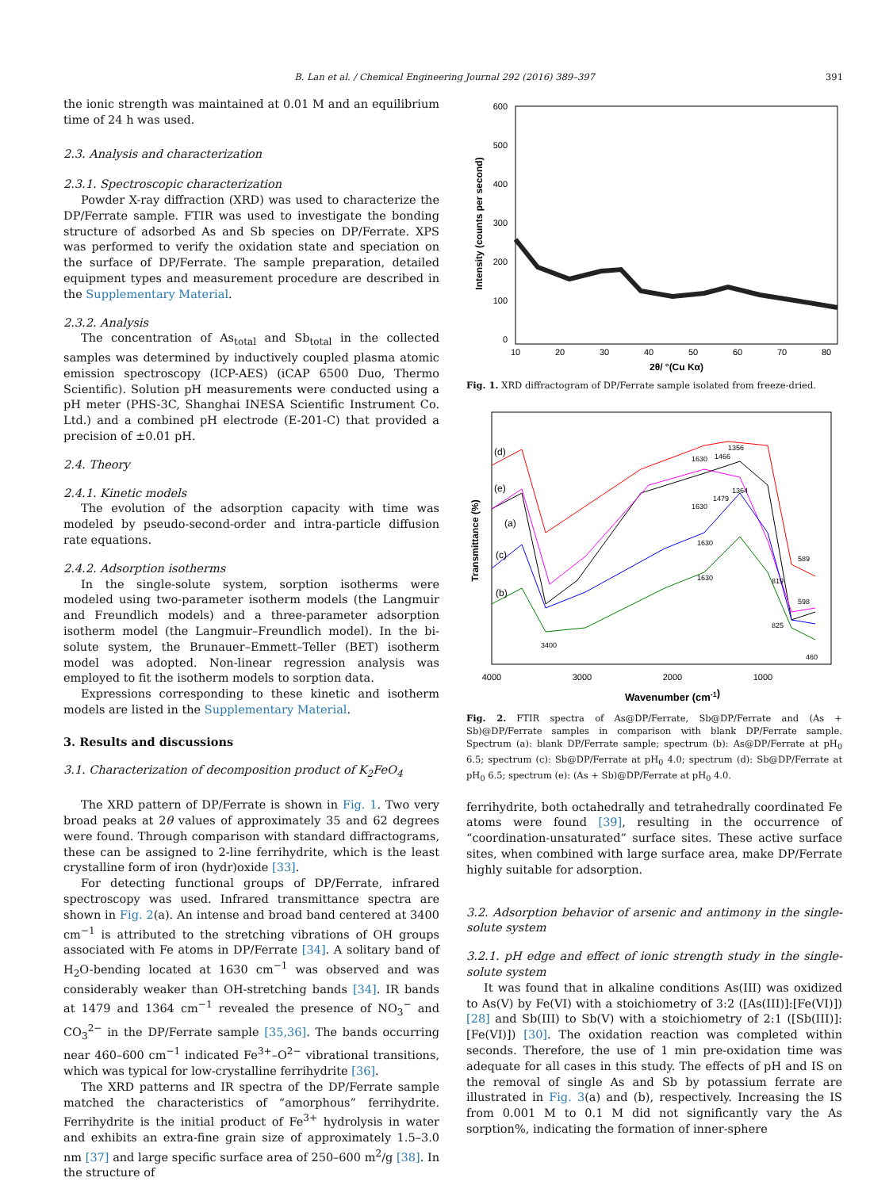B. Lan et al. / Chemical Engineering Journal 292 (2016) 389–397 391
the ionic strength was maintained at 0.01 M and an equilibrium time of 24 h was used.
2.3. Analysis and characterization
2.3.1. Spectroscopic characterization
Powder X-ray diffraction (XRD) was used to characterize the DP/Ferrate sample. FTIR was used to investigate the bonding structure of adsorbed As and Sb species on DP/Ferrate. XPS was performed to verify the oxidation state and speciation on the surface of DP/Ferrate. The sample preparation, detailed equipment types and measurement procedure are described in the Supplementary Material.
2.3.2. Analysis
The concentration of As<sub>total</sub> and Sb<sub>total</sub> in the collected samples was determined by inductively coupled plasma atomic emission spectroscopy (ICP-AES) (iCAP 6500 Duo, Thermo Scientific). Solution pH measurements were conducted using a pH meter (PHS-3C, Shanghai INESA Scientific Instrument Co. Ltd.) and a combined pH electrode (E-201-C) that provided a precision of ±0.01 pH.
2.4. Theory
2.4.1. Kinetic models
The evolution of the adsorption capacity with time was modeled by pseudo-second-order and intra-particle diffusion rate equations.
2.4.2. Adsorption isotherms
In the single-solute system, sorption isotherms were modeled using two-parameter isotherm models (the Langmuir and Freundlich models) and a three-parameter adsorption isotherm model (the Langmuir–Freundlich model). In the bi-solute system, the Brunauer–Emmett–Teller (BET) isotherm model was adopted. Non-linear regression analysis was employed to fit the isotherm models to sorption data.
Expressions corresponding to these kinetic and isotherm models are listed in the Supplementary Material.
3. Results and discussions
3.1. Characterization of decomposition product of K<sub>2</sub>FeO<sub>4</sub>
The XRD pattern of DP/Ferrate is shown in Fig. 1. Two very broad peaks at 2θ values of approximately 35 and 62 degrees were found. Through comparison with standard diffractograms, these can be assigned to 2-line ferrihydrite, which is the least crystalline form of iron (hydr)oxide [33].
For detecting functional groups of DP/Ferrate, infrared spectroscopy was used. Infrared transmittance spectra are shown in Fig. 2(a). An intense and broad band centered at 3400 cm<sup>−1</sup> is attributed to the stretching vibrations of OH groups associated with Fe atoms in DP/Ferrate [34]. A solitary band of H<sub>2</sub>O-bending located at 1630 cm<sup>−1</sup> was observed and was considerably weaker than OH-stretching bands [34]. IR bands at 1479 and 1364 cm<sup>−1</sup> revealed the presence of NO<sub>3</sub><sup>−</sup> and CO<sub>3</sub><sup>2−</sup> in the DP/Ferrate sample [35,36]. The bands occurring near 460–600 cm<sup>−1</sup> indicated Fe<sup>3+</sup>–O<sup>2−</sup> vibrational transitions, which was typical for low-crystalline ferrihydrite [36].
The XRD patterns and IR spectra of the DP/Ferrate sample matched the characteristics of “amorphous” ferrihydrite. Ferrihydrite is the initial product of Fe<sup>3+</sup> hydrolysis in water and exhibits an extra-fine grain size of approximately 1.5–3.0 nm [37] and large specific surface area of 250–600 m<sup>2</sup>/g [38]. In the structure of
Intensity (counts per second)
600
500
400
300
200
100
0
10
20
30
40
50
60
70
80
2θ/ °(Cu Kα)
Fig. 1. XRD diffractogram of DP/Ferrate sample isolated from freeze-dried.
Transmittance (%)
4000
3000
2000
1000
Wavenumber (cm-1)
(d)
(e)
(a)
(c)
(b)
3400
1630
1466
1356
1630
1479
1364
1630
1630
819
825
589
598
460
Fig. 2. FTIR spectra of As@DP/Ferrate, Sb@DP/Ferrate and (As + Sb)@DP/Ferrate samples in comparison with blank DP/Ferrate sample. Spectrum (a): blank DP/Ferrate sample; spectrum (b): As@DP/Ferrate at pH<sub>0</sub> 6.5; spectrum (c): Sb@DP/Ferrate at pH<sub>0</sub> 4.0; spectrum (d): Sb@DP/Ferrate at pH<sub>0</sub> 6.5; spectrum (e): (As + Sb)@DP/Ferrate at pH<sub>0</sub> 4.0.
ferrihydrite, both octahedrally and tetrahedrally coordinated Fe atoms were found [39], resulting in the occurrence of “coordination-unsaturated” surface sites. These active surface sites, when combined with large surface area, make DP/Ferrate highly suitable for adsorption.
3.2. Adsorption behavior of arsenic and antimony in the single-solute system
3.2.1. pH edge and effect of ionic strength study in the single-solute system
It was found that in alkaline conditions As(III) was oxidized to As(V) by Fe(VI) with a stoichiometry of 3:2 ([As(III)]:[Fe(VI)]) [28] and Sb(III) to Sb(V) with a stoichiometry of 2:1 ([Sb(III)]:[Fe(VI)]) [30]. The oxidation reaction was completed within seconds. Therefore, the use of 1 min pre-oxidation time was adequate for all cases in this study. The effects of pH and IS on the removal of single As and Sb by potassium ferrate are illustrated in Fig. 3(a) and (b), respectively. Increasing the IS from 0.001 M to 0.1 M did not significantly vary the As sorption%, indicating the formation of inner-sphere